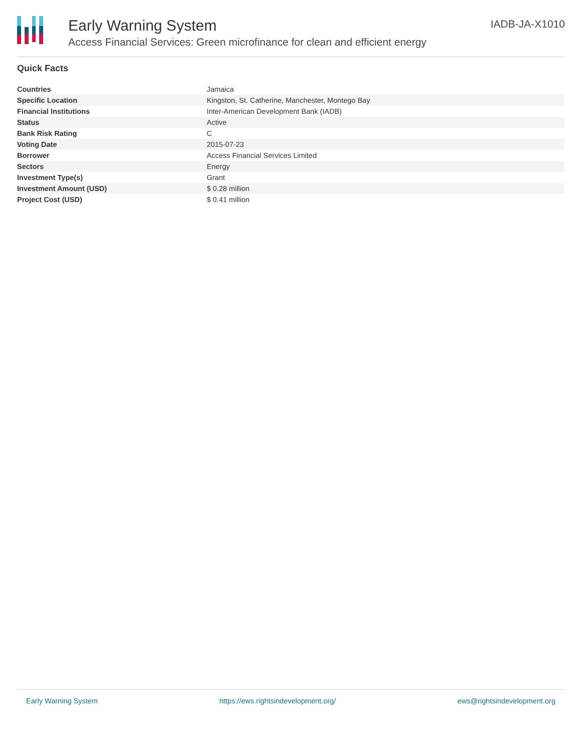Early Warning System
Access Financial Services: Green microfinance for clean and efficient energy
IADB-JA-X1010
Quick Facts
| Countries | Jamaica |
| Specific Location | Kingston, St. Catherine, Manchester, Montego Bay |
| Financial Institutions | Inter-American Development Bank (IADB) |
| Status | Active |
| Bank Risk Rating | C |
| Voting Date | 2015-07-23 |
| Borrower | Access Financial Services Limited |
| Sectors | Energy |
| Investment Type(s) | Grant |
| Investment Amount (USD) | $ 0.28 million |
| Project Cost (USD) | $ 0.41 million |
Early Warning System https://ews.rightsindevelopment.org/ ews@rightsindevelopment.org